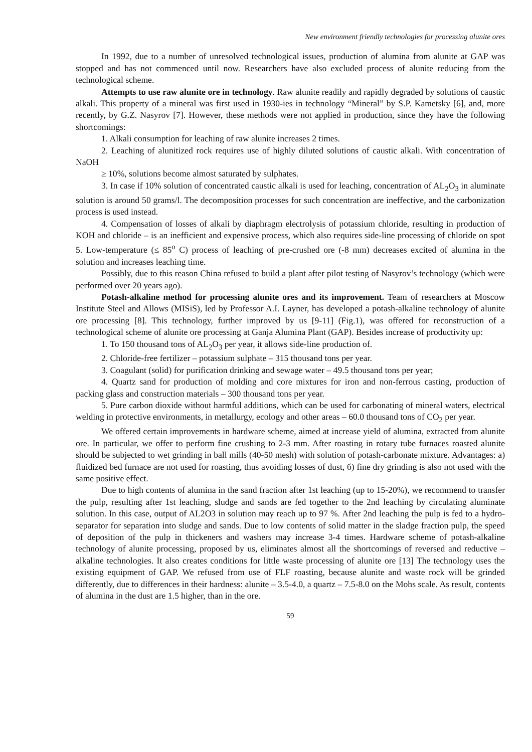New environment friendly technologies for processing alunite ores
In 1992, due to a number of unresolved technological issues, production of alumina from alunite at GAP was stopped and has not commenced until now. Researchers have also excluded process of alunite reducing from the technological scheme.
Attempts to use raw alunite ore in technology. Raw alunite readily and rapidly degraded by solutions of caustic alkali. This property of a mineral was first used in 1930-ies in technology “Mineral” by S.P. Kametsky [6], and, more recently, by G.Z. Nasyrov [7]. However, these methods were not applied in production, since they have the following shortcomings:
1. Alkali consumption for leaching of raw alunite increases 2 times.
2. Leaching of alunitized rock requires use of highly diluted solutions of caustic alkali. With concentration of NaOH
≥ 10%, solutions become almost saturated by sulphates.
3. In case if 10% solution of concentrated caustic alkali is used for leaching, concentration of AL<sub>2</sub>O<sub>3</sub> in aluminate solution is around 50 grams/l. The decomposition processes for such concentration are ineffective, and the carbonization process is used instead.
4. Compensation of losses of alkali by diaphragm electrolysis of potassium chloride, resulting in production of KOH and chloride – is an inefficient and expensive process, which also requires side-line processing of chloride on spot 5. Low-temperature (≤ 85<sup>o</sup> C) process of leaching of pre-crushed ore (-8 mm) decreases excited of alumina in the solution and increases leaching time.
Possibly, due to this reason China refused to build a plant after pilot testing of Nasyrov’s technology (which were performed over 20 years ago).
Potash-alkaline method for processing alunite ores and its improvement. Team of researchers at Moscow Institute Steel and Allows (MISiS), led by Professor A.I. Layner, has developed a potash-alkaline technology of alunite ore processing [8]. This technology, further improved by us [9-11] (Fig.1), was offered for reconstruction of a technological scheme of alunite ore processing at Ganja Alumina Plant (GAP). Besides increase of productivity up:
1. To 150 thousand tons of AL<sub>2</sub>O<sub>3</sub> per year, it allows side-line production of.
2. Chloride-free fertilizer – potassium sulphate – 315 thousand tons per year.
3. Coagulant (solid) for purification drinking and sewage water – 49.5 thousand tons per year;
4. Quartz sand for production of molding and core mixtures for iron and non-ferrous casting, production of packing glass and construction materials – 300 thousand tons per year.
5. Pure carbon dioxide without harmful additions, which can be used for carbonating of mineral waters, electrical welding in protective environments, in metallurgy, ecology and other areas – 60.0 thousand tons of CO<sub>2</sub> per year.
We offered certain improvements in hardware scheme, aimed at increase yield of alumina, extracted from alunite ore. In particular, we offer to perform fine crushing to 2-3 mm. After roasting in rotary tube furnaces roasted alunite should be subjected to wet grinding in ball mills (40-50 mesh) with solution of potash-carbonate mixture. Advantages: a) fluidized bed furnace are not used for roasting, thus avoiding losses of dust, б) fine dry grinding is also not used with the same positive effect.
Due to high contents of alumina in the sand fraction after 1st leaching (up to 15-20%), we recommend to transfer the pulp, resulting after 1st leaching, sludge and sands are fed together to the 2nd leaching by circulating aluminate solution. In this case, output of AL2O3 in solution may reach up to 97 %. After 2nd leaching the pulp is fed to a hydro-separator for separation into sludge and sands. Due to low contents of solid matter in the sladge fraction pulp, the speed of deposition of the pulp in thickeners and washers may increase 3-4 times. Hardware scheme of potash-alkaline technology of alunite processing, proposed by us, eliminates almost all the shortcomings of reversed and reductive – alkaline technologies. It also creates conditions for little waste processing of alunite ore [13] The technology uses the existing equipment of GAP. We refused from use of FLF roasting, because alunite and waste rock will be grinded differently, due to differences in their hardness: alunite – 3.5-4.0, a quartz – 7.5-8.0 on the Mohs scale. As result, contents of alumina in the dust are 1.5 higher, than in the ore.
59